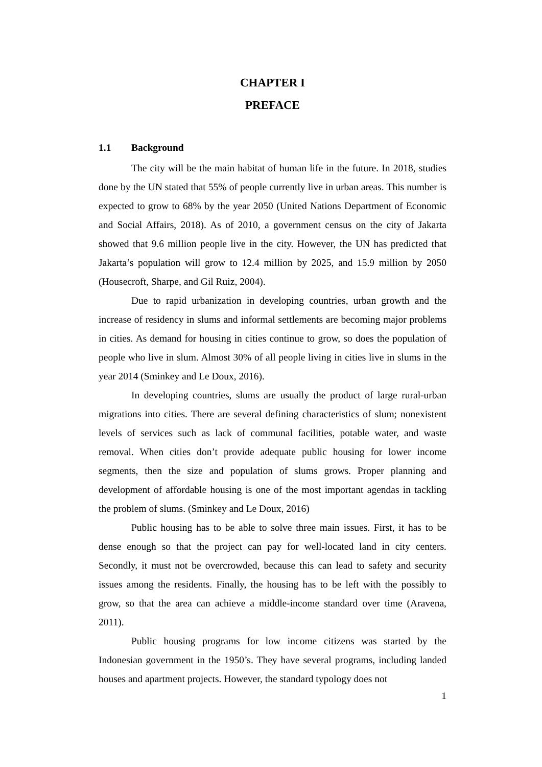CHAPTER I
PREFACE
1.1 Background
The city will be the main habitat of human life in the future. In 2018, studies done by the UN stated that 55% of people currently live in urban areas. This number is expected to grow to 68% by the year 2050 (United Nations Department of Economic and Social Affairs, 2018). As of 2010, a government census on the city of Jakarta showed that 9.6 million people live in the city. However, the UN has predicted that Jakarta’s population will grow to 12.4 million by 2025, and 15.9 million by 2050 (Housecroft, Sharpe, and Gil Ruiz, 2004).
Due to rapid urbanization in developing countries, urban growth and the increase of residency in slums and informal settlements are becoming major problems in cities. As demand for housing in cities continue to grow, so does the population of people who live in slum. Almost 30% of all people living in cities live in slums in the year 2014 (Sminkey and Le Doux, 2016).
In developing countries, slums are usually the product of large rural-urban migrations into cities. There are several defining characteristics of slum; nonexistent levels of services such as lack of communal facilities, potable water, and waste removal. When cities don’t provide adequate public housing for lower income segments, then the size and population of slums grows. Proper planning and development of affordable housing is one of the most important agendas in tackling the problem of slums. (Sminkey and Le Doux, 2016)
Public housing has to be able to solve three main issues. First, it has to be dense enough so that the project can pay for well-located land in city centers. Secondly, it must not be overcrowded, because this can lead to safety and security issues among the residents. Finally, the housing has to be left with the possibly to grow, so that the area can achieve a middle-income standard over time (Aravena, 2011).
Public housing programs for low income citizens was started by the Indonesian government in the 1950’s. They have several programs, including landed houses and apartment projects. However, the standard typology does not
1